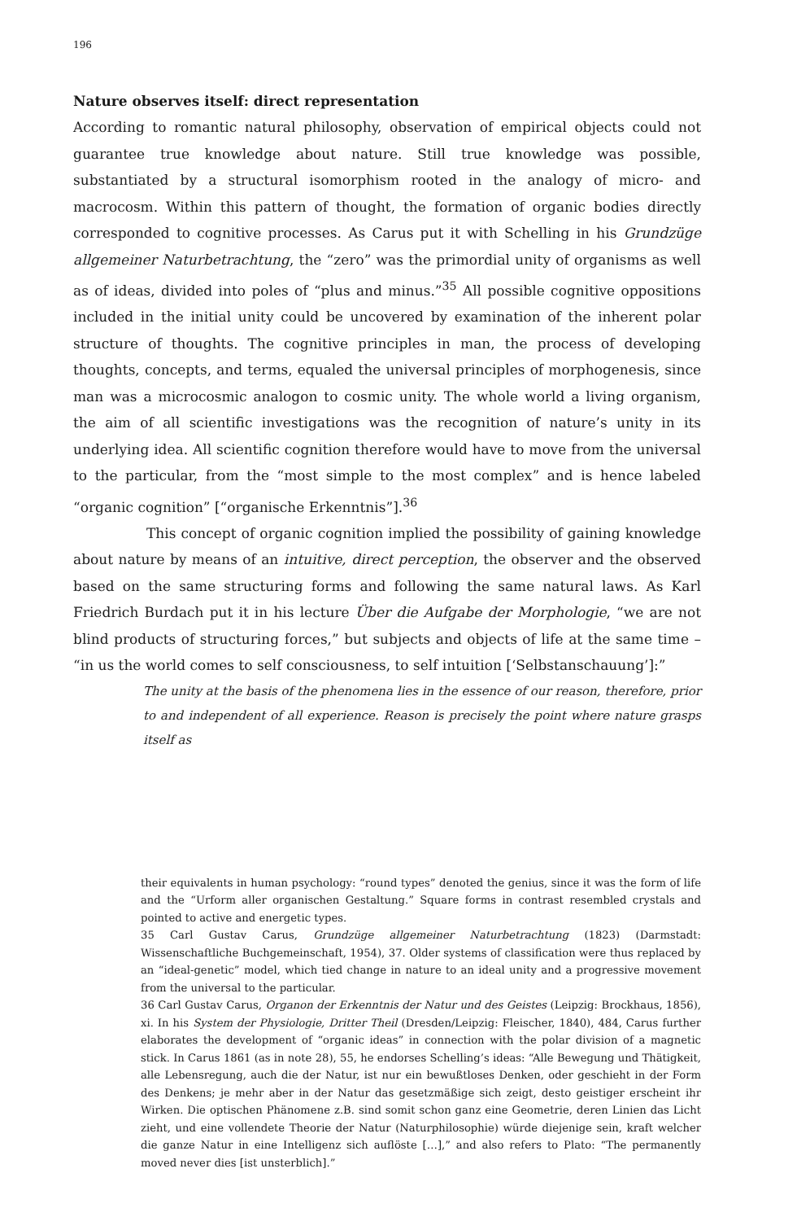196
Nature observes itself: direct representation
According to romantic natural philosophy, observation of empirical objects could not guarantee true knowledge about nature. Still true knowledge was possible, substantiated by a structural isomorphism rooted in the analogy of micro- and macrocosm. Within this pattern of thought, the formation of organic bodies directly corresponded to cognitive processes. As Carus put it with Schelling in his Grundzüge allgemeiner Naturbetrachtung, the “zero” was the primordial unity of organisms as well as of ideas, divided into poles of “plus and minus.”<sup>35</sup> All possible cognitive oppositions included in the initial unity could be uncovered by examination of the inherent polar structure of thoughts. The cognitive principles in man, the process of developing thoughts, concepts, and terms, equaled the universal principles of morphogenesis, since man was a microcosmic analogon to cosmic unity. The whole world a living organism, the aim of all scientific investigations was the recognition of nature’s unity in its underlying idea. All scientific cognition therefore would have to move from the universal to the particular, from the “most simple to the most complex” and is hence labeled “organic cognition” [“organische Erkenntnis”].<sup>36</sup>
This concept of organic cognition implied the possibility of gaining knowledge about nature by means of an intuitive, direct perception, the observer and the observed based on the same structuring forms and following the same natural laws. As Karl Friedrich Burdach put it in his lecture Über die Aufgabe der Morphologie, “we are not blind products of structuring forces,” but subjects and objects of life at the same time – “in us the world comes to self consciousness, to self intuition [‘Selbstanschauung’]:”
The unity at the basis of the phenomena lies in the essence of our reason, therefore, prior to and independent of all experience. Reason is precisely the point where nature grasps itself as
their equivalents in human psychology: “round types” denoted the genius, since it was the form of life and the “Urform aller organischen Gestaltung.” Square forms in contrast resembled crystals and pointed to active and energetic types.
35 Carl Gustav Carus, Grundzüge allgemeiner Naturbetrachtung (1823) (Darmstadt: Wissenschaftliche Buchgemeinschaft, 1954), 37. Older systems of classification were thus replaced by an “ideal-genetic” model, which tied change in nature to an ideal unity and a progressive movement from the universal to the particular.
36 Carl Gustav Carus, Organon der Erkenntnis der Natur und des Geistes (Leipzig: Brockhaus, 1856), xi. In his System der Physiologie, Dritter Theil (Dresden/Leipzig: Fleischer, 1840), 484, Carus further elaborates the development of “organic ideas” in connection with the polar division of a magnetic stick. In Carus 1861 (as in note 28), 55, he endorses Schelling’s ideas: “Alle Bewegung und Thätigkeit, alle Lebensregung, auch die der Natur, ist nur ein bewußtloses Denken, oder geschieht in der Form des Denkens; je mehr aber in der Natur das gesetzmäßige sich zeigt, desto geistiger erscheint ihr Wirken. Die optischen Phänomene z.B. sind somit schon ganz eine Geometrie, deren Linien das Licht zieht, und eine vollendete Theorie der Natur (Naturphilosophie) würde diejenige sein, kraft welcher die ganze Natur in eine Intelligenz sich auflöste […],” and also refers to Plato: “The permanently moved never dies [ist unsterblich].”